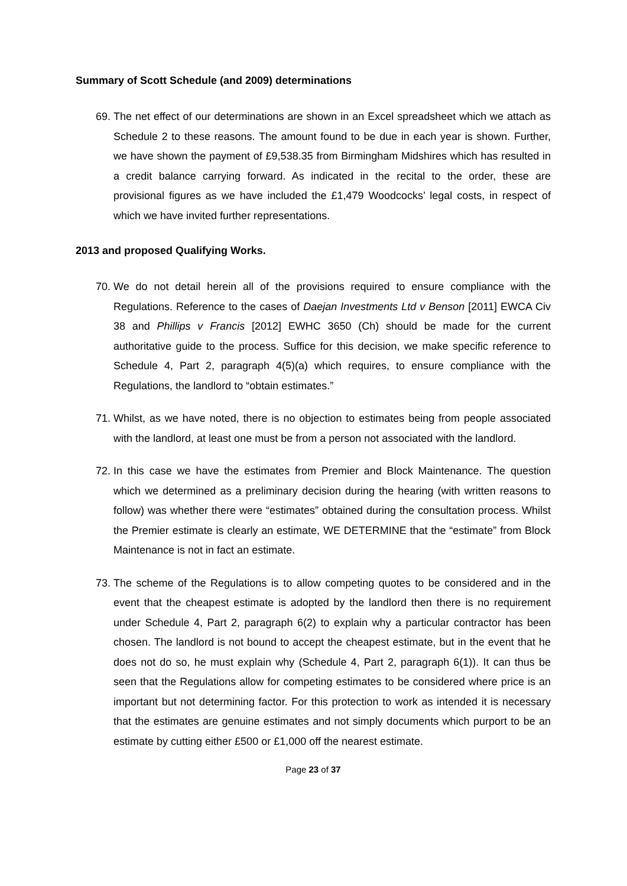Summary of Scott Schedule (and 2009) determinations
69. The net effect of our determinations are shown in an Excel spreadsheet which we attach as Schedule 2 to these reasons. The amount found to be due in each year is shown. Further, we have shown the payment of £9,538.35 from Birmingham Midshires which has resulted in a credit balance carrying forward. As indicated in the recital to the order, these are provisional figures as we have included the £1,479 Woodcocks’ legal costs, in respect of which we have invited further representations.
2013 and proposed Qualifying Works.
70. We do not detail herein all of the provisions required to ensure compliance with the Regulations. Reference to the cases of Daejan Investments Ltd v Benson [2011] EWCA Civ 38 and Phillips v Francis [2012] EWHC 3650 (Ch) should be made for the current authoritative guide to the process. Suffice for this decision, we make specific reference to Schedule 4, Part 2, paragraph 4(5)(a) which requires, to ensure compliance with the Regulations, the landlord to “obtain estimates.”
71. Whilst, as we have noted, there is no objection to estimates being from people associated with the landlord, at least one must be from a person not associated with the landlord.
72. In this case we have the estimates from Premier and Block Maintenance. The question which we determined as a preliminary decision during the hearing (with written reasons to follow) was whether there were “estimates” obtained during the consultation process. Whilst the Premier estimate is clearly an estimate, WE DETERMINE that the “estimate” from Block Maintenance is not in fact an estimate.
73. The scheme of the Regulations is to allow competing quotes to be considered and in the event that the cheapest estimate is adopted by the landlord then there is no requirement under Schedule 4, Part 2, paragraph 6(2) to explain why a particular contractor has been chosen. The landlord is not bound to accept the cheapest estimate, but in the event that he does not do so, he must explain why (Schedule 4, Part 2, paragraph 6(1)). It can thus be seen that the Regulations allow for competing estimates to be considered where price is an important but not determining factor. For this protection to work as intended it is necessary that the estimates are genuine estimates and not simply documents which purport to be an estimate by cutting either £500 or £1,000 off the nearest estimate.
Page 23 of 37